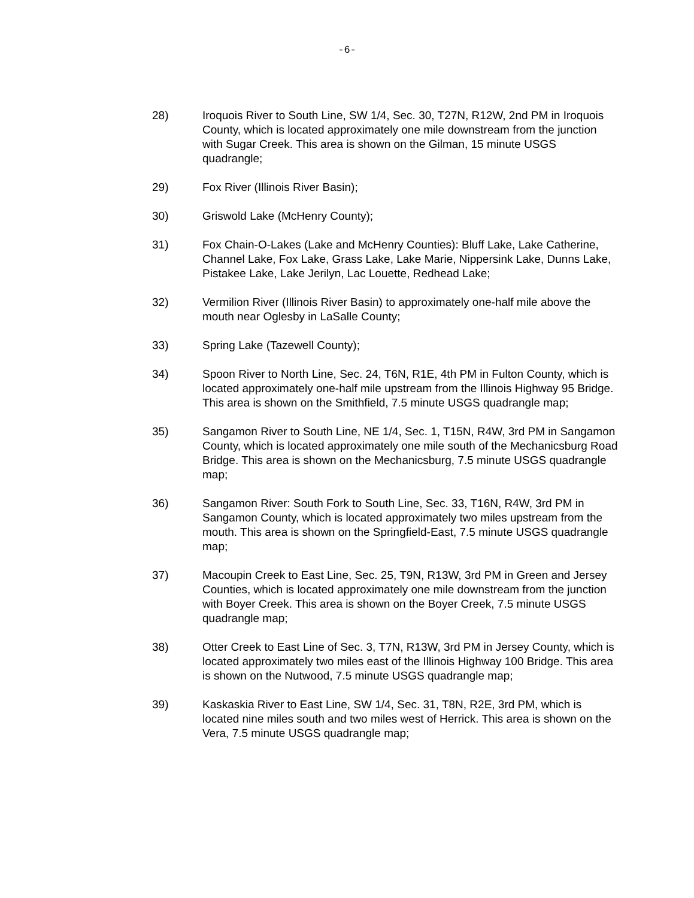-6-
28) Iroquois River to South Line, SW 1/4, Sec. 30, T27N, R12W, 2nd PM in Iroquois County, which is located approximately one mile downstream from the junction with Sugar Creek. This area is shown on the Gilman, 15 minute USGS quadrangle;
29) Fox River (Illinois River Basin);
30) Griswold Lake (McHenry County);
31) Fox Chain-O-Lakes (Lake and McHenry Counties): Bluff Lake, Lake Catherine, Channel Lake, Fox Lake, Grass Lake, Lake Marie, Nippersink Lake, Dunns Lake, Pistakee Lake, Lake Jerilyn, Lac Louette, Redhead Lake;
32) Vermilion River (Illinois River Basin) to approximately one-half mile above the mouth near Oglesby in LaSalle County;
33) Spring Lake (Tazewell County);
34) Spoon River to North Line, Sec. 24, T6N, R1E, 4th PM in Fulton County, which is located approximately one-half mile upstream from the Illinois Highway 95 Bridge. This area is shown on the Smithfield, 7.5 minute USGS quadrangle map;
35) Sangamon River to South Line, NE 1/4, Sec. 1, T15N, R4W, 3rd PM in Sangamon County, which is located approximately one mile south of the Mechanicsburg Road Bridge. This area is shown on the Mechanicsburg, 7.5 minute USGS quadrangle map;
36) Sangamon River: South Fork to South Line, Sec. 33, T16N, R4W, 3rd PM in Sangamon County, which is located approximately two miles upstream from the mouth. This area is shown on the Springfield-East, 7.5 minute USGS quadrangle map;
37) Macoupin Creek to East Line, Sec. 25, T9N, R13W, 3rd PM in Green and Jersey Counties, which is located approximately one mile downstream from the junction with Boyer Creek. This area is shown on the Boyer Creek, 7.5 minute USGS quadrangle map;
38) Otter Creek to East Line of Sec. 3, T7N, R13W, 3rd PM in Jersey County, which is located approximately two miles east of the Illinois Highway 100 Bridge. This area is shown on the Nutwood, 7.5 minute USGS quadrangle map;
39) Kaskaskia River to East Line, SW 1/4, Sec. 31, T8N, R2E, 3rd PM, which is located nine miles south and two miles west of Herrick. This area is shown on the Vera, 7.5 minute USGS quadrangle map;